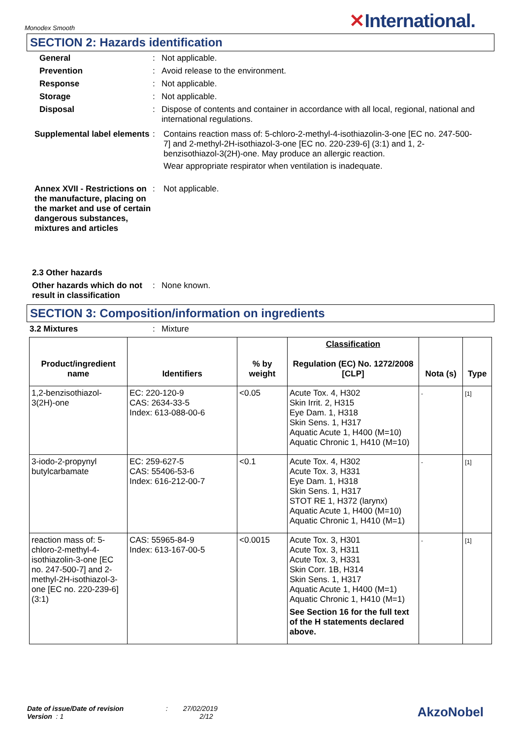Monodex Smooth
✕International.
SECTION 2: Hazards identification
General: Not applicable. Prevention: Avoid release to the environment. Response: Not applicable. Storage: Not applicable. Disposal: Dispose of contents and container in accordance with all local, regional, national and international regulations.
Supplemental label elements: Contains reaction mass of: 5-chloro-2-methyl-4-isothiazolin-3-one [EC no. 247-500-7] and 2-methyl-2H-isothiazol-3-one [EC no. 220-239-6] (3:1) and 1, 2-benzisothiazol-3(2H)-one. May produce an allergic reaction.
Wear appropriate respirator when ventilation is inadequate. Annex XVII - Restrictions on the manufacture, placing on the market and use of certain dangerous substances, mixtures and articles: Not applicable.
2.3 Other hazards
Other hazards which do not result in classification: None known.
SECTION 3: Composition/information on ingredients
3.2 Mixtures: Mixture
| Product/ingredient name | Identifiers | % by weight | Classification Regulation (EC) No. 1272/2008 [CLP] | Nota (s) | Type |
| --- | --- | --- | --- | --- | --- |
| 1,2-benzisothiazol-3(2H)-one | EC: 220-120-9 CAS: 2634-33-5 Index: 613-088-00-6 | <0.05 | Acute Tox. 4, H302 Skin Irrit. 2, H315 Eye Dam. 1, H318 Skin Sens. 1, H317 Aquatic Acute 1, H400 (M=10) Aquatic Chronic 1, H410 (M=10) | - | [1] |
| 3-iodo-2-propynyl butylcarbamate | EC: 259-627-5 CAS: 55406-53-6 Index: 616-212-00-7 | <0.1 | Acute Tox. 4, H302 Acute Tox. 3, H331 Eye Dam. 1, H318 Skin Sens. 1, H317 STOT RE 1, H372 (larynx) Aquatic Acute 1, H400 (M=10) Aquatic Chronic 1, H410 (M=1) | - | [1] |
| reaction mass of: 5-chloro-2-methyl-4-isothiazolin-3-one [EC no. 247-500-7] and 2-methyl-2H-isothiazol-3-one [EC no. 220-239-6] (3:1) | CAS: 55965-84-9 Index: 613-167-00-5 | <0.0015 | Acute Tox. 3, H301 Acute Tox. 3, H311 Acute Tox. 3, H331 Skin Corr. 1B, H314 Skin Sens. 1, H317 Aquatic Acute 1, H400 (M=1) Aquatic Chronic 1, H410 (M=1) See Section 16 for the full text of the H statements declared above. | - | [1] |
Date of issue/Date of revision : 27/02/2019
Version : 1 2/12
AkzoNobel